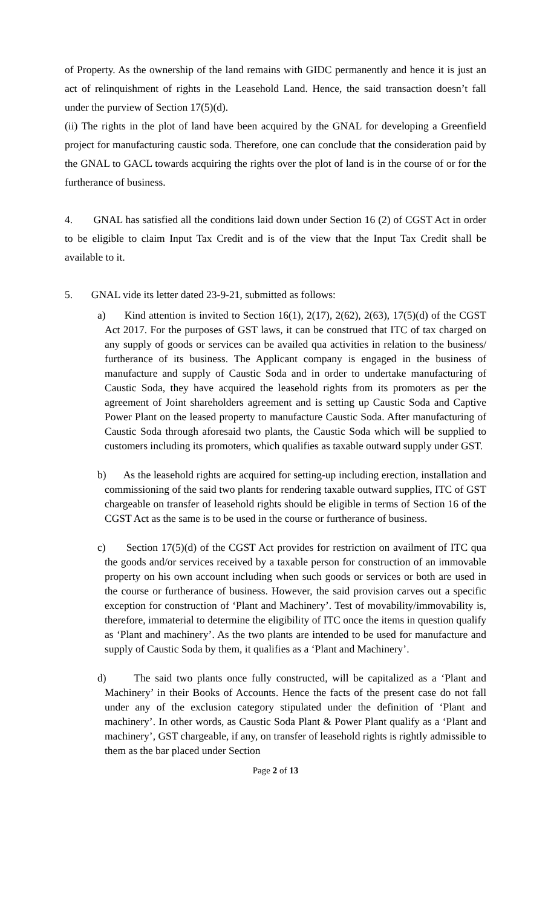of Property. As the ownership of the land remains with GIDC permanently and hence it is just an act of relinquishment of rights in the Leasehold Land. Hence, the said transaction doesn’t fall under the purview of Section 17(5)(d).
(ii) The rights in the plot of land have been acquired by the GNAL for developing a Greenfield project for manufacturing caustic soda. Therefore, one can conclude that the consideration paid by the GNAL to GACL towards acquiring the rights over the plot of land is in the course of or for the furtherance of business.
4. GNAL has satisfied all the conditions laid down under Section 16 (2) of CGST Act in order to be eligible to claim Input Tax Credit and is of the view that the Input Tax Credit shall be available to it.
5. GNAL vide its letter dated 23-9-21, submitted as follows:
a) Kind attention is invited to Section 16(1), 2(17), 2(62), 2(63), 17(5)(d) of the CGST Act 2017. For the purposes of GST laws, it can be construed that ITC of tax charged on any supply of goods or services can be availed qua activities in relation to the business/ furtherance of its business. The Applicant company is engaged in the business of manufacture and supply of Caustic Soda and in order to undertake manufacturing of Caustic Soda, they have acquired the leasehold rights from its promoters as per the agreement of Joint shareholders agreement and is setting up Caustic Soda and Captive Power Plant on the leased property to manufacture Caustic Soda. After manufacturing of Caustic Soda through aforesaid two plants, the Caustic Soda which will be supplied to customers including its promoters, which qualifies as taxable outward supply under GST.
b) As the leasehold rights are acquired for setting-up including erection, installation and commissioning of the said two plants for rendering taxable outward supplies, ITC of GST chargeable on transfer of leasehold rights should be eligible in terms of Section 16 of the CGST Act as the same is to be used in the course or furtherance of business.
c) Section 17(5)(d) of the CGST Act provides for restriction on availment of ITC qua the goods and/or services received by a taxable person for construction of an immovable property on his own account including when such goods or services or both are used in the course or furtherance of business. However, the said provision carves out a specific exception for construction of ‘Plant and Machinery’. Test of movability/immovability is, therefore, immaterial to determine the eligibility of ITC once the items in question qualify as ‘Plant and machinery’. As the two plants are intended to be used for manufacture and supply of Caustic Soda by them, it qualifies as a ‘Plant and Machinery’.
d) The said two plants once fully constructed, will be capitalized as a ‘Plant and Machinery’ in their Books of Accounts. Hence the facts of the present case do not fall under any of the exclusion category stipulated under the definition of ‘Plant and machinery’. In other words, as Caustic Soda Plant & Power Plant qualify as a ‘Plant and machinery’, GST chargeable, if any, on transfer of leasehold rights is rightly admissible to them as the bar placed under Section
Page 2 of 13